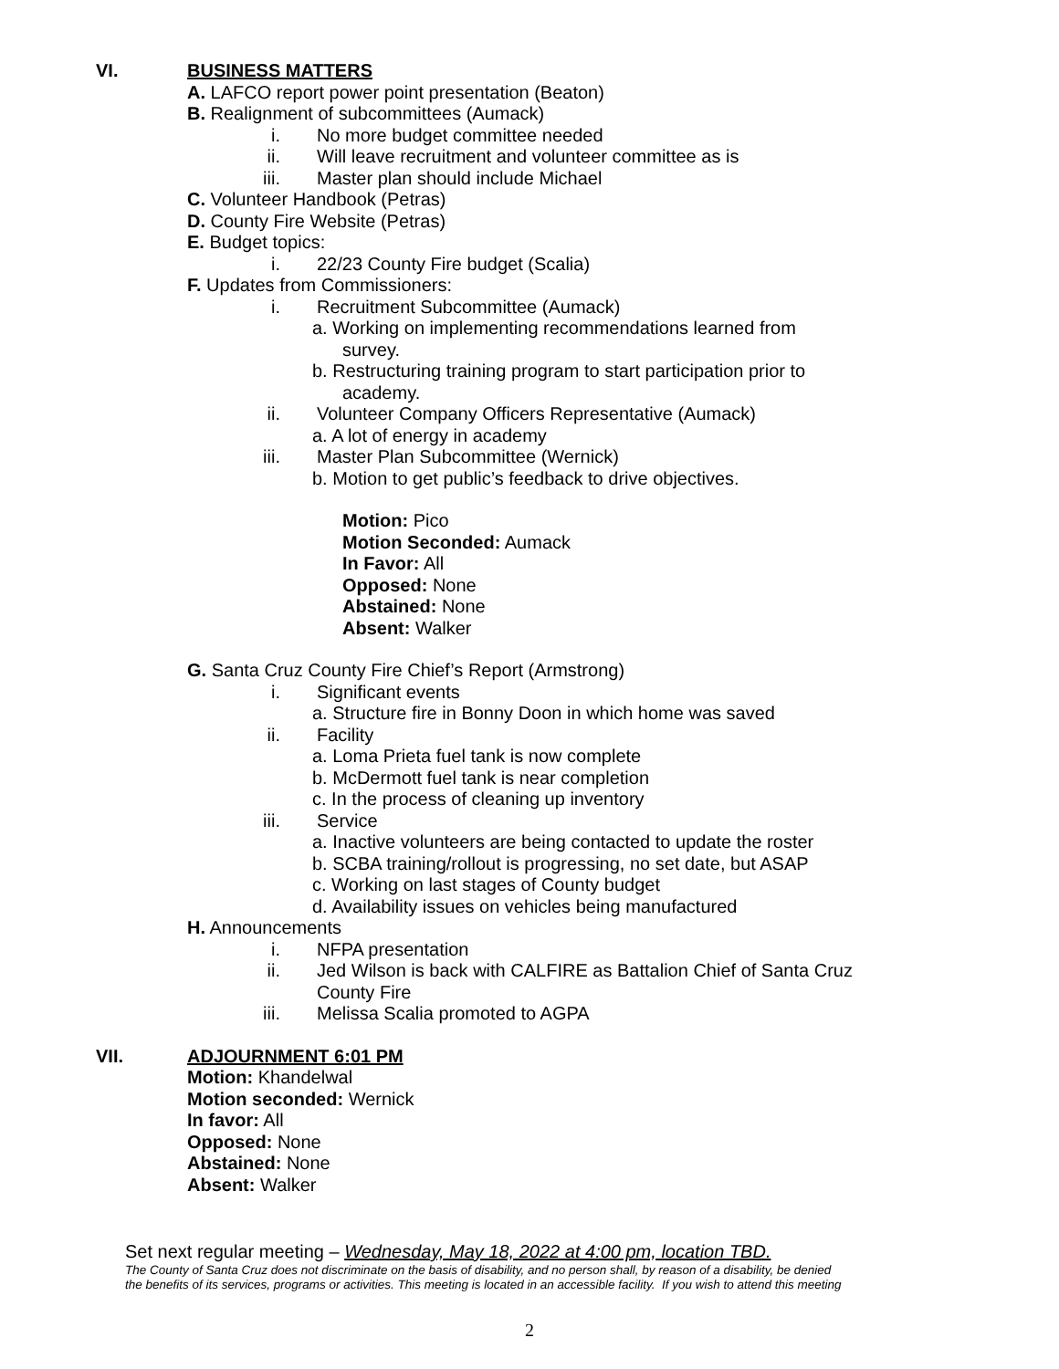VI. BUSINESS MATTERS
A. LAFCO report power point presentation (Beaton)
B. Realignment of subcommittees (Aumack)
i. No more budget committee needed
ii. Will leave recruitment and volunteer committee as is
iii. Master plan should include Michael
C. Volunteer Handbook (Petras)
D. County Fire Website (Petras)
E. Budget topics:
i. 22/23 County Fire budget (Scalia)
F. Updates from Commissioners:
i. Recruitment Subcommittee (Aumack)
a. Working on implementing recommendations learned from
survey.
b. Restructuring training program to start participation prior to
academy.
ii. Volunteer Company Officers Representative (Aumack)
a. A lot of energy in academy
iii. Master Plan Subcommittee (Wernick)
b. Motion to get public’s feedback to drive objectives.
Motion: Pico
Motion Seconded: Aumack
In Favor: All
Opposed: None
Abstained: None
Absent: Walker
G. Santa Cruz County Fire Chief’s Report (Armstrong)
i. Significant events
a. Structure fire in Bonny Doon in which home was saved
ii. Facility
a. Loma Prieta fuel tank is now complete
b. McDermott fuel tank is near completion
c. In the process of cleaning up inventory
iii. Service
a. Inactive volunteers are being contacted to update the roster
b. SCBA training/rollout is progressing, no set date, but ASAP
c. Working on last stages of County budget
d. Availability issues on vehicles being manufactured
H. Announcements
i. NFPA presentation
ii. Jed Wilson is back with CALFIRE as Battalion Chief of Santa Cruz
County Fire
iii. Melissa Scalia promoted to AGPA
VII. ADJOURNMENT 6:01 PM
Motion: Khandelwal
Motion seconded: Wernick
In favor: All
Opposed: None
Abstained: None
Absent: Walker
Set next regular meeting – Wednesday, May 18, 2022 at 4:00 pm, location TBD.
The County of Santa Cruz does not discriminate on the basis of disability, and no person shall, by reason of a disability, be denied
the benefits of its services, programs or activities. This meeting is located in an accessible facility. If you wish to attend this meeting
2